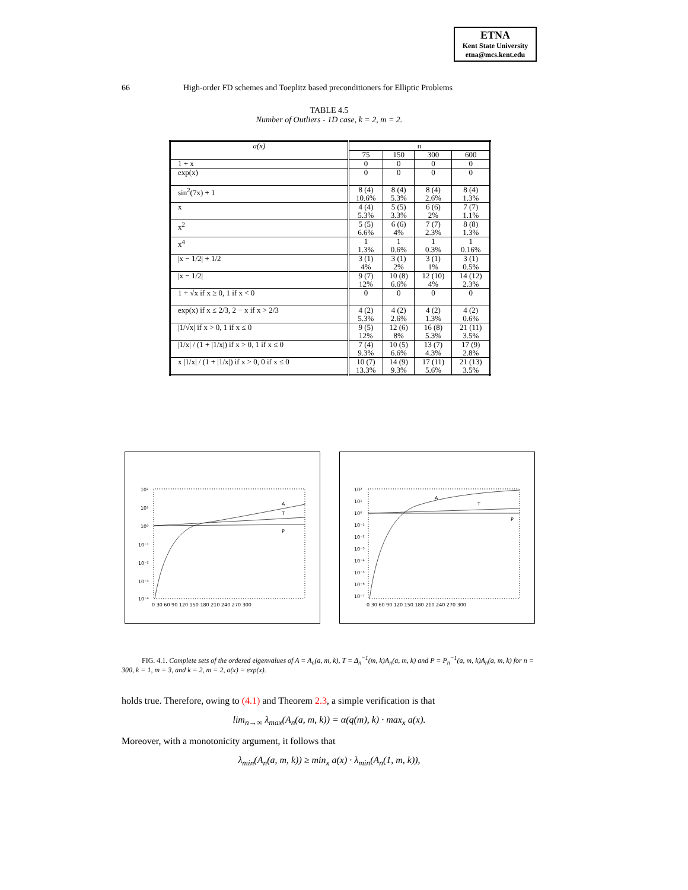ETNA
Kent State University
etna@mcs.kent.edu
66 High-order FD schemes and Toeplitz based preconditioners for Elliptic Problems
TABLE 4.5
Number of Outliers - 1D case, k = 2, m = 2.
| a(x) | n | | | |
| --- | --- | --- | --- | --- |
| | 75 | 150 | 300 | 600 |
| 1 + x | 0 | 0 | 0 | 0 |
| exp(x) | 0 | 0 | 0 | 0 |
| sin<sup>2</sup>(7x) + 1 | 8 (4) 10.6% | 8 (4) 5.3% | 8 (4) 2.6% | 8 (4) 1.3% |
| x | 4 (4) 5.3% | 5 (5) 3.3% | 6 (6) 2% | 7 (7) 1.1% |
| x<sup>2</sup> | 5 (5) 6.6% | 6 (6) 4% | 7 (7) 2.3% | 8 (8) 1.3% |
| x<sup>4</sup> | 1 1.3% | 1 0.6% | 1 0.3% | 1 0.16% |
| /x − 1/2/ + 1/2 | 3 (1) 4% | 3 (1) 2% | 3 (1) 1% | 3 (1) 0.5% |
| /x − 1/2/ | 9 (7) 12% | 10 (8) 6.6% | 12 (10) 4% | 14 (12) 2.3% |
| 1 + √x if x ≥ 0, 1 if x < 0 | 0 | 0 | 0 | 0 |
| exp(x) if x ≤ 2/3, 2 − x if x > 2/3 | 4 (2) 5.3% | 4 (2) 2.6% | 4 (2) 1.3% | 4 (2) 0.6% |
| /1/√x/ if x > 0, 1 if x ≤ 0 | 9 (5) 12% | 12 (6) 8% | 16 (8) 5.3% | 21 (11) 3.5% |
| /1/x/ / (1 + /1/x/) if x > 0, 1 if x ≤ 0 | 7 (4) 9.3% | 10 (5) 6.6% | 13 (7) 4.3% | 17 (9) 2.8% |
| x /1/x/ / (1 + /1/x/) if x > 0, 0 if x ≤ 0 | 10 (7) 13.3% | 14 (9) 9.3% | 17 (11) 5.6% | 21 (13) 3.5% |
A
T
P
10²
10¹
10⁰
10⁻¹
10⁻²
10⁻³
10⁻⁴
0 30 60 90 120 150 180 210 240 270 300
A
T
P
10²
10¹
10⁰
10⁻¹
10⁻²
10⁻³
10⁻⁴
10⁻⁵
10⁻⁶
10⁻⁷
0 30 60 90 120 150 180 210 240 270 300
FIG. 4.1. Complete sets of the ordered eigenvalues of A = A<sub>n</sub>(a, m, k), T = Δ<sub>n</sub><sup>−1</sup>(m, k)A<sub>n</sub>(a, m, k) and P = P<sub>n</sub><sup>−1</sup>(a, m, k)A<sub>n</sub>(a, m, k) for n = 300, k = 1, m = 3, and k = 2, m = 2, a(x) = exp(x).
holds true. Therefore, owing to (4.1) and Theorem 2.3, a simple verification is that
lim<sub>n→∞</sub> λ<sub>max</sub>(A<sub>n</sub>(a, m, k)) = α(q(m), k) · max<sub>x</sub> a(x).
Moreover, with a monotonicity argument, it follows that
λ<sub>min</sub>(A<sub>n</sub>(a, m, k)) ≥ min<sub>x</sub> a(x) · λ<sub>min</sub>(A<sub>n</sub>(1, m, k)),